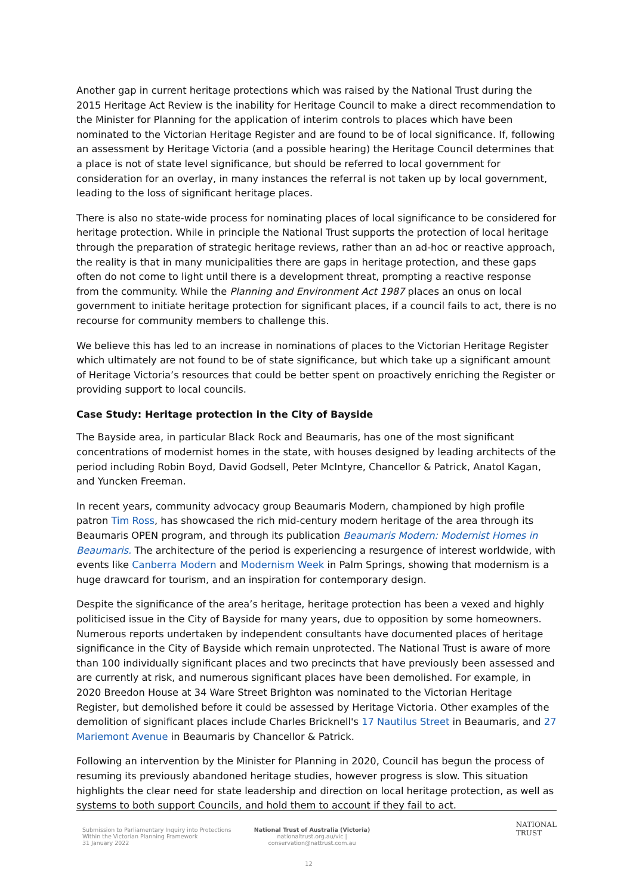Another gap in current heritage protections which was raised by the National Trust during the 2015 Heritage Act Review is the inability for Heritage Council to make a direct recommendation to the Minister for Planning for the application of interim controls to places which have been nominated to the Victorian Heritage Register and are found to be of local significance. If, following an assessment by Heritage Victoria (and a possible hearing) the Heritage Council determines that a place is not of state level significance, but should be referred to local government for consideration for an overlay, in many instances the referral is not taken up by local government, leading to the loss of significant heritage places.
There is also no state-wide process for nominating places of local significance to be considered for heritage protection. While in principle the National Trust supports the protection of local heritage through the preparation of strategic heritage reviews, rather than an ad-hoc or reactive approach, the reality is that in many municipalities there are gaps in heritage protection, and these gaps often do not come to light until there is a development threat, prompting a reactive response from the community. While the Planning and Environment Act 1987 places an onus on local government to initiate heritage protection for significant places, if a council fails to act, there is no recourse for community members to challenge this.
We believe this has led to an increase in nominations of places to the Victorian Heritage Register which ultimately are not found to be of state significance, but which take up a significant amount of Heritage Victoria’s resources that could be better spent on proactively enriching the Register or providing support to local councils.
Case Study: Heritage protection in the City of Bayside
The Bayside area, in particular Black Rock and Beaumaris, has one of the most significant concentrations of modernist homes in the state, with houses designed by leading architects of the period including Robin Boyd, David Godsell, Peter McIntyre, Chancellor & Patrick, Anatol Kagan, and Yuncken Freeman.
In recent years, community advocacy group Beaumaris Modern, championed by high profile patron Tim Ross, has showcased the rich mid-century modern heritage of the area through its Beaumaris OPEN program, and through its publication Beaumaris Modern: Modernist Homes in Beaumaris. The architecture of the period is experiencing a resurgence of interest worldwide, with events like Canberra Modern and Modernism Week in Palm Springs, showing that modernism is a huge drawcard for tourism, and an inspiration for contemporary design.
Despite the significance of the area’s heritage, heritage protection has been a vexed and highly politicised issue in the City of Bayside for many years, due to opposition by some homeowners. Numerous reports undertaken by independent consultants have documented places of heritage significance in the City of Bayside which remain unprotected. The National Trust is aware of more than 100 individually significant places and two precincts that have previously been assessed and are currently at risk, and numerous significant places have been demolished. For example, in 2020 Breedon House at 34 Ware Street Brighton was nominated to the Victorian Heritage Register, but demolished before it could be assessed by Heritage Victoria. Other examples of the demolition of significant places include Charles Bricknell's 17 Nautilus Street in Beaumaris, and 27 Mariemont Avenue in Beaumaris by Chancellor & Patrick.
Following an intervention by the Minister for Planning in 2020, Council has begun the process of resuming its previously abandoned heritage studies, however progress is slow. This situation highlights the clear need for state leadership and direction on local heritage protection, as well as systems to both support Councils, and hold them to account if they fail to act.
Submission to Parliamentary Inquiry into Protections Within the Victorian Planning Framework
31 January 2022
National Trust of Australia (Victoria)
nationaltrust.org.au/vic | conservation@nattrust.com.au
NATIONAL
TRUST
12